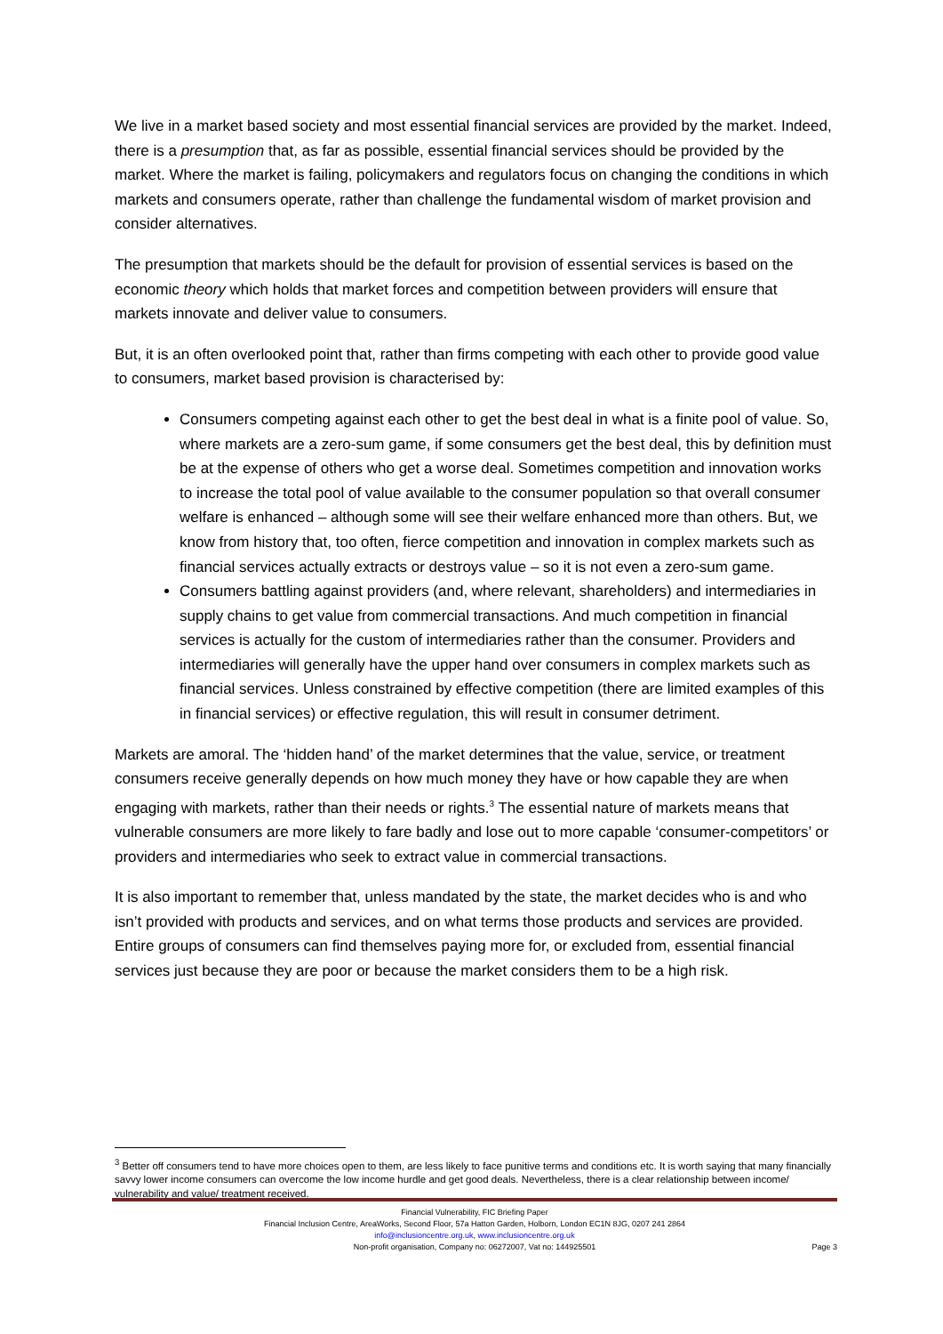We live in a market based society and most essential financial services are provided by the market. Indeed, there is a presumption that, as far as possible, essential financial services should be provided by the market. Where the market is failing, policymakers and regulators focus on changing the conditions in which markets and consumers operate, rather than challenge the fundamental wisdom of market provision and consider alternatives.
The presumption that markets should be the default for provision of essential services is based on the economic theory which holds that market forces and competition between providers will ensure that markets innovate and deliver value to consumers.
But, it is an often overlooked point that, rather than firms competing with each other to provide good value to consumers, market based provision is characterised by:
Consumers competing against each other to get the best deal in what is a finite pool of value. So, where markets are a zero-sum game, if some consumers get the best deal, this by definition must be at the expense of others who get a worse deal. Sometimes competition and innovation works to increase the total pool of value available to the consumer population so that overall consumer welfare is enhanced – although some will see their welfare enhanced more than others. But, we know from history that, too often, fierce competition and innovation in complex markets such as financial services actually extracts or destroys value – so it is not even a zero-sum game.
Consumers battling against providers (and, where relevant, shareholders) and intermediaries in supply chains to get value from commercial transactions. And much competition in financial services is actually for the custom of intermediaries rather than the consumer. Providers and intermediaries will generally have the upper hand over consumers in complex markets such as financial services. Unless constrained by effective competition (there are limited examples of this in financial services) or effective regulation, this will result in consumer detriment.
Markets are amoral. The ‘hidden hand’ of the market determines that the value, service, or treatment consumers receive generally depends on how much money they have or how capable they are when engaging with markets, rather than their needs or rights.<sup>3</sup> The essential nature of markets means that vulnerable consumers are more likely to fare badly and lose out to more capable ‘consumer-competitors’ or providers and intermediaries who seek to extract value in commercial transactions.
It is also important to remember that, unless mandated by the state, the market decides who is and who isn’t provided with products and services, and on what terms those products and services are provided. Entire groups of consumers can find themselves paying more for, or excluded from, essential financial services just because they are poor or because the market considers them to be a high risk.
<sup>3</sup> Better off consumers tend to have more choices open to them, are less likely to face punitive terms and conditions etc. It is worth saying that many financially savvy lower income consumers can overcome the low income hurdle and get good deals. Nevertheless, there is a clear relationship between income/ vulnerability and value/ treatment received.
Financial Vulnerability, FIC Briefing Paper
Financial Inclusion Centre, AreaWorks, Second Floor, 57a Hatton Garden, Holborn, London EC1N 8JG, 0207 241 2864
info@inclusioncentre.org.uk, www.inclusioncentre.org.uk
Non-profit organisation, Company no: 06272007, Vat no: 144925501
Page 3